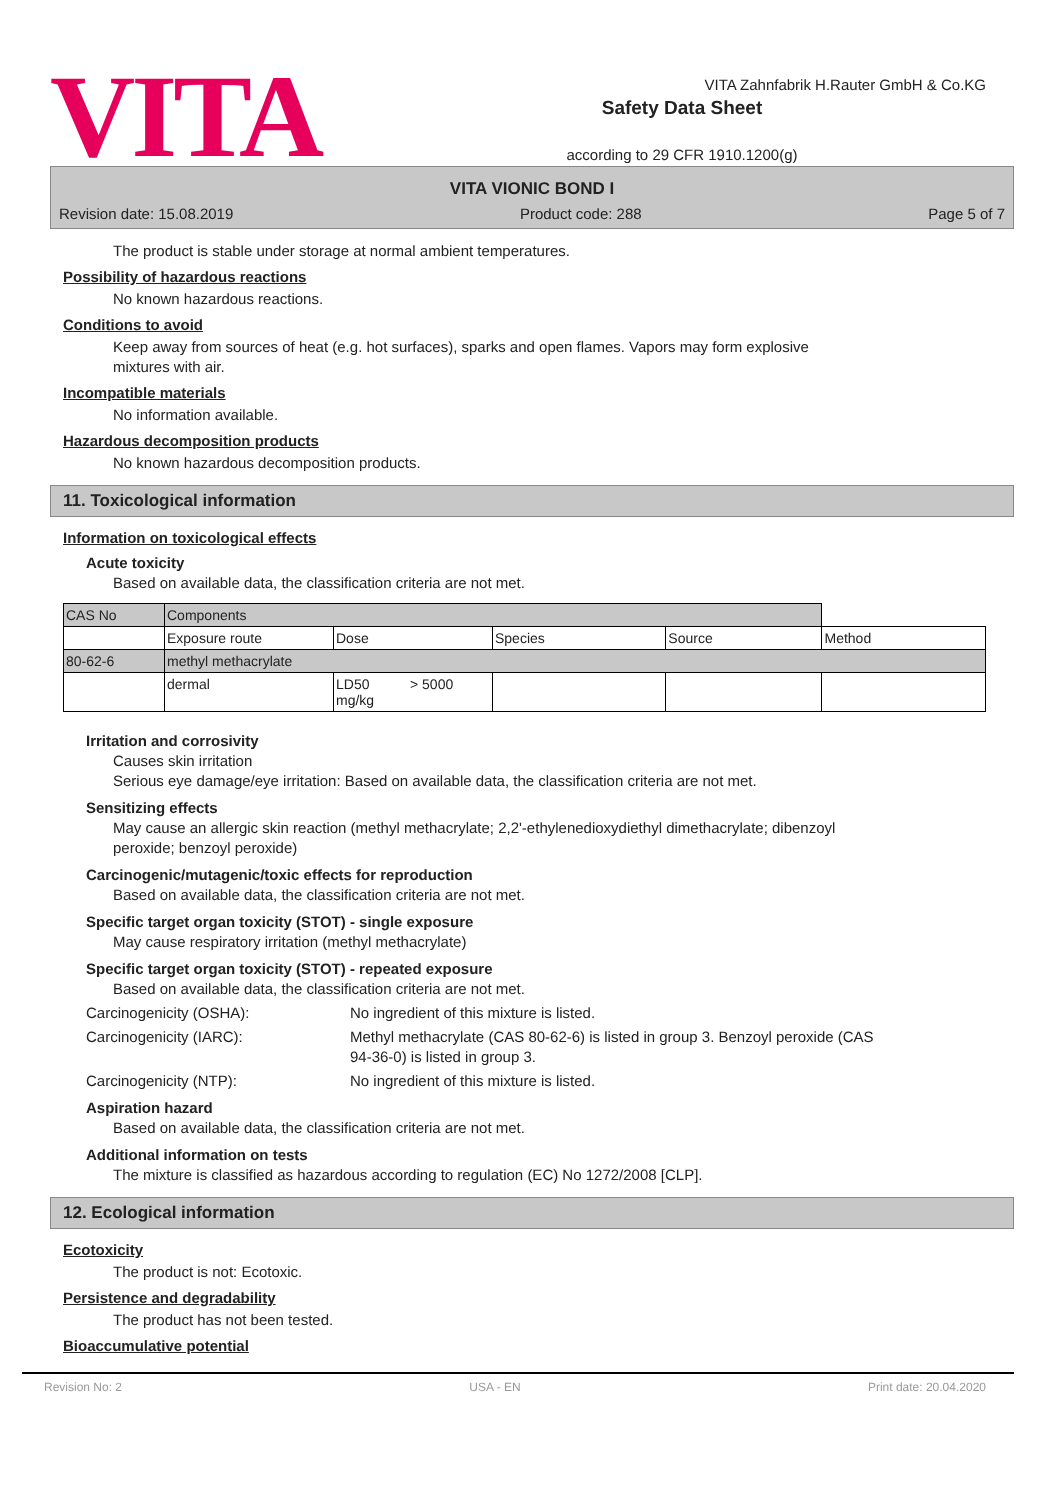VITA
Safety Data Sheet
according to 29 CFR 1910.1200(g)
VITA Zahnfabrik H.Rauter GmbH & Co.KG
VITA VIONIC BOND I
Revision date: 15.08.2019 Product code: 288 Page 5 of 7
The product is stable under storage at normal ambient temperatures.
Possibility of hazardous reactions
No known hazardous reactions.
Conditions to avoid
Keep away from sources of heat (e.g. hot surfaces), sparks and open flames. Vapors may form explosive
mixtures with air.
Incompatible materials
No information available.
Hazardous decomposition products
No known hazardous decomposition products.
11. Toxicological information
Information on toxicological effects
Acute toxicity
Based on available data, the classification criteria are not met.
| CAS No | Components | | | | | |
| | Exposure route | Dose | | Species | Source | Method |
| 80-62-6 | methyl methacrylate | | | | | |
| | dermal | LD50 mg/kg | > 5000 | | | |
Irritation and corrosivity
Causes skin irritation
Serious eye damage/eye irritation: Based on available data, the classification criteria are not met.
Sensitizing effects
May cause an allergic skin reaction (methyl methacrylate; 2,2'-ethylenedioxydiethyl dimethacrylate; dibenzoyl
peroxide; benzoyl peroxide)
Carcinogenic/mutagenic/toxic effects for reproduction
Based on available data, the classification criteria are not met.
Specific target organ toxicity (STOT) - single exposure
May cause respiratory irritation (methyl methacrylate)
Specific target organ toxicity (STOT) - repeated exposure
Based on available data, the classification criteria are not met.
Carcinogenicity (OSHA): No ingredient of this mixture is listed.
Carcinogenicity (IARC): Methyl methacrylate (CAS 80-62-6) is listed in group 3. Benzoyl peroxide (CAS
94-36-0) is listed in group 3.
Carcinogenicity (NTP): No ingredient of this mixture is listed.
Aspiration hazard
Based on available data, the classification criteria are not met.
Additional information on tests
The mixture is classified as hazardous according to regulation (EC) No 1272/2008 [CLP].
12. Ecological information
Ecotoxicity
The product is not: Ecotoxic.
Persistence and degradability
The product has not been tested.
Bioaccumulative potential
Revision No: 2 USA - EN Print date: 20.04.2020